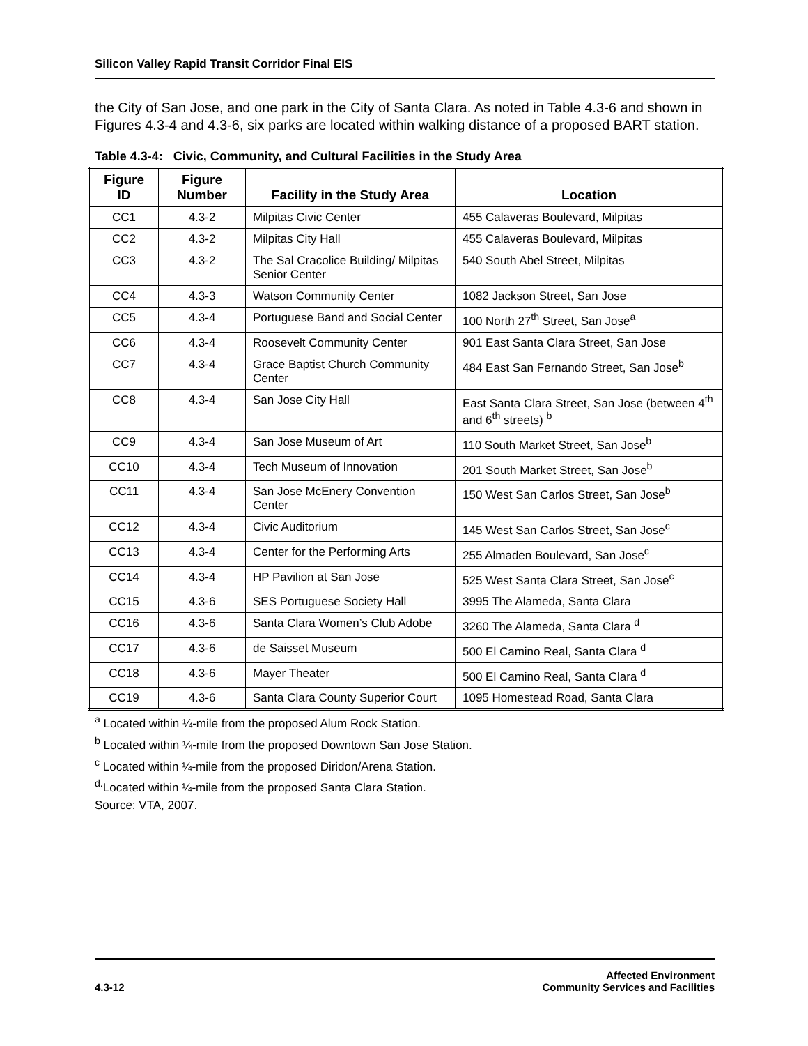Silicon Valley Rapid Transit Corridor Final EIS
the City of San Jose, and one park in the City of Santa Clara. As noted in Table 4.3-6 and shown in Figures 4.3-4 and 4.3-6, six parks are located within walking distance of a proposed BART station.
Table 4.3-4: Civic, Community, and Cultural Facilities in the Study Area
| Figure ID | Figure Number | Facility in the Study Area | Location |
| --- | --- | --- | --- |
| CC1 | 4.3-2 | Milpitas Civic Center | 455 Calaveras Boulevard, Milpitas |
| CC2 | 4.3-2 | Milpitas City Hall | 455 Calaveras Boulevard, Milpitas |
| CC3 | 4.3-2 | The Sal Cracolice Building/ Milpitas Senior Center | 540 South Abel Street, Milpitas |
| CC4 | 4.3-3 | Watson Community Center | 1082 Jackson Street, San Jose |
| CC5 | 4.3-4 | Portuguese Band and Social Center | 100 North 27<sup>th</sup> Street, San Jose<sup>a</sup> |
| CC6 | 4.3-4 | Roosevelt Community Center | 901 East Santa Clara Street, San Jose |
| CC7 | 4.3-4 | Grace Baptist Church Community Center | 484 East San Fernando Street, San Jose<sup>b</sup> |
| CC8 | 4.3-4 | San Jose City Hall | East Santa Clara Street, San Jose (between 4<sup>th</sup> and 6<sup>th</sup> streets) <sup>b</sup> |
| CC9 | 4.3-4 | San Jose Museum of Art | 110 South Market Street, San Jose<sup>b</sup> |
| CC10 | 4.3-4 | Tech Museum of Innovation | 201 South Market Street, San Jose<sup>b</sup> |
| CC11 | 4.3-4 | San Jose McEnery Convention Center | 150 West San Carlos Street, San Jose<sup>b</sup> |
| CC12 | 4.3-4 | Civic Auditorium | 145 West San Carlos Street, San Jose<sup>c</sup> |
| CC13 | 4.3-4 | Center for the Performing Arts | 255 Almaden Boulevard, San Jose<sup>c</sup> |
| CC14 | 4.3-4 | HP Pavilion at San Jose | 525 West Santa Clara Street, San Jose<sup>c</sup> |
| CC15 | 4.3-6 | SES Portuguese Society Hall | 3995 The Alameda, Santa Clara |
| CC16 | 4.3-6 | Santa Clara Women’s Club Adobe | 3260 The Alameda, Santa Clara <sup>d</sup> |
| CC17 | 4.3-6 | de Saisset Museum | 500 El Camino Real, Santa Clara <sup>d</sup> |
| CC18 | 4.3-6 | Mayer Theater | 500 El Camino Real, Santa Clara <sup>d</sup> |
| CC19 | 4.3-6 | Santa Clara County Superior Court | 1095 Homestead Road, Santa Clara |
<sup>a</sup> Located within ¼-mile from the proposed Alum Rock Station.
<sup>b</sup> Located within ¼-mile from the proposed Downtown San Jose Station.
<sup>c</sup> Located within ¼-mile from the proposed Diridon/Arena Station.
<sup>d.</sup> Located within ¼-mile from the proposed Santa Clara Station.
Source: VTA, 2007.
4.3-12 Affected Environment
Community Services and Facilities